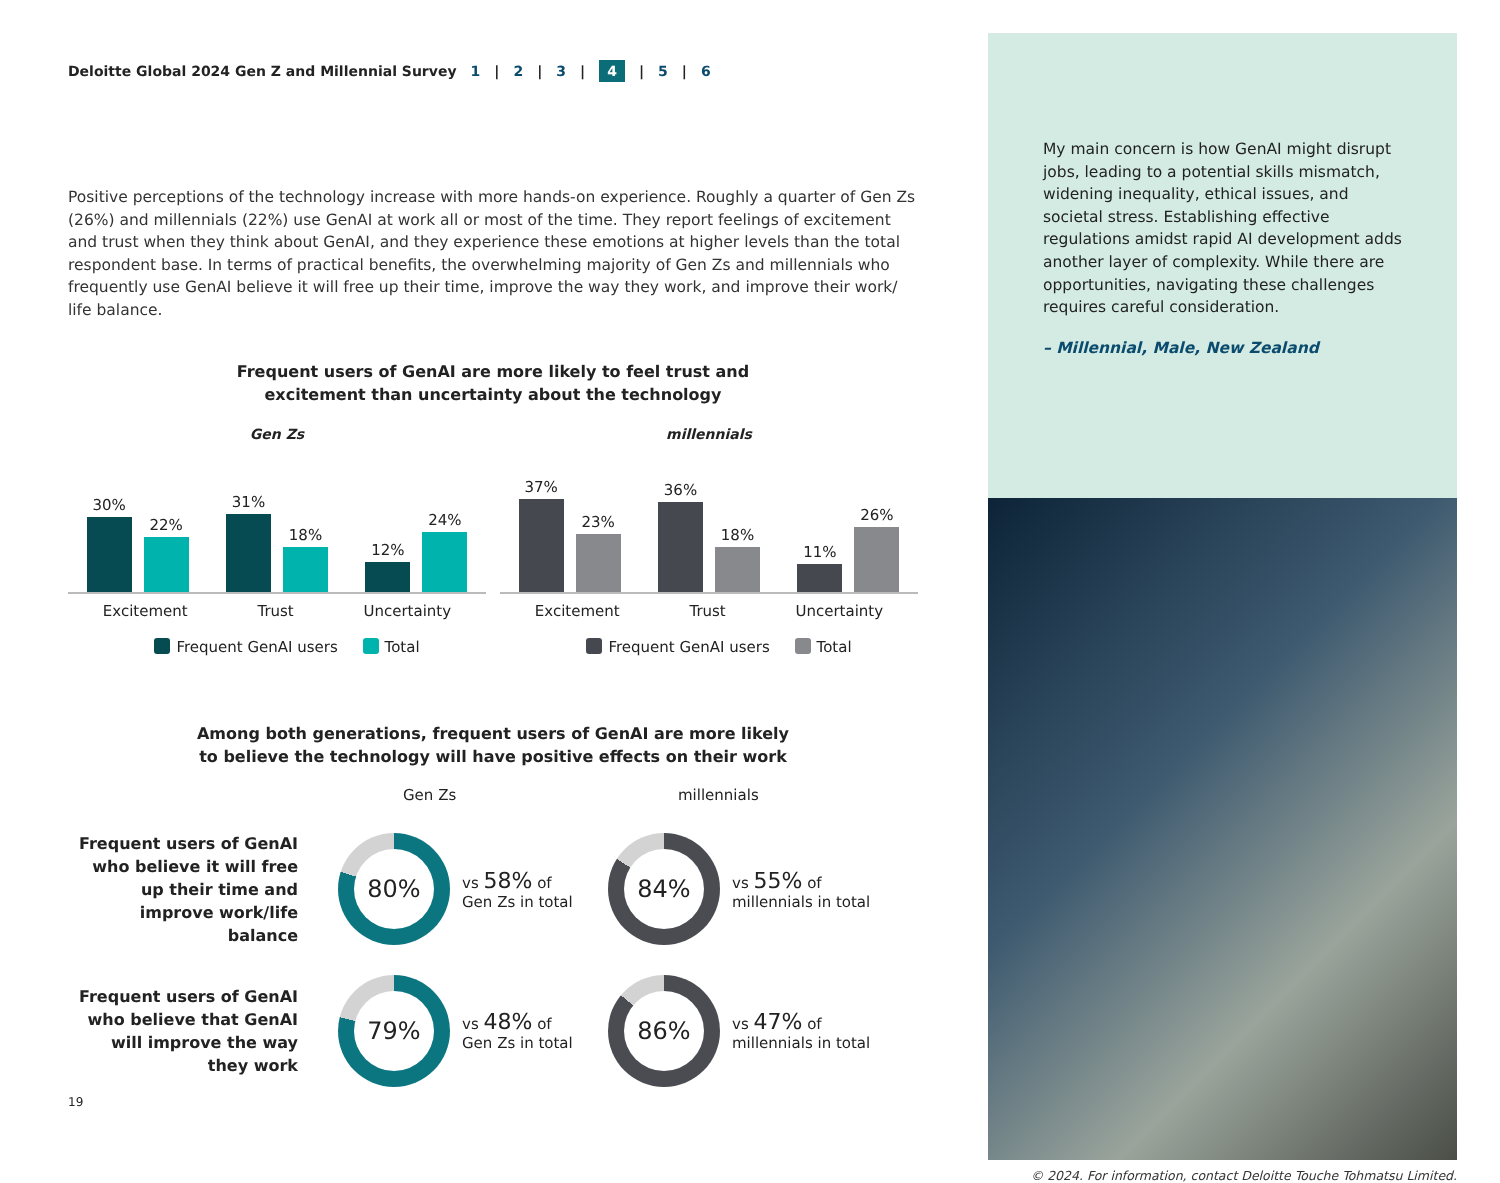Deloitte Global 2024 Gen Z and Millennial Survey 1 | 2 | 3 | 4 | 5 | 6
Positive perceptions of the technology increase with more hands-on experience. Roughly a quarter of Gen Zs (26%) and millennials (22%) use GenAI at work all or most of the time. They report feelings of excitement and trust when they think about GenAI, and they experience these emotions at higher levels than the total respondent base. In terms of practical benefits, the overwhelming majority of Gen Zs and millennials who frequently use GenAI believe it will free up their time, improve the way they work, and improve their work/ life balance.
Frequent users of GenAI are more likely to feel trust and
excitement than uncertainty about the technology
Gen Zs
30%
22%
31%
18%
12%
24%
Excitement Trust Uncertainty
Frequent GenAI users Total
millennials
37%
23%
36%
18%
11%
26%
Excitement Trust Uncertainty
Frequent GenAI users Total
Among both generations, frequent users of GenAI are more likely
to believe the technology will have positive effects on their work
Gen Zs
millennials
Frequent users of GenAI who believe it will free up their time and improve work/life balance
80%
vs 58% of
Gen Zs in total
84%
vs 55% of
millennials in total
Frequent users of GenAI who believe that GenAI will improve the way they work
79%
vs 48% of
Gen Zs in total
86%
vs 47% of
millennials in total
19
My main concern is how GenAI might disrupt jobs, leading to a potential skills mismatch, widening inequality, ethical issues, and societal stress. Establishing effective regulations amidst rapid AI development adds another layer of complexity. While there are opportunities, navigating these challenges requires careful consideration.
– Millennial, Male, New Zealand
© 2024. For information, contact Deloitte Touche Tohmatsu Limited.